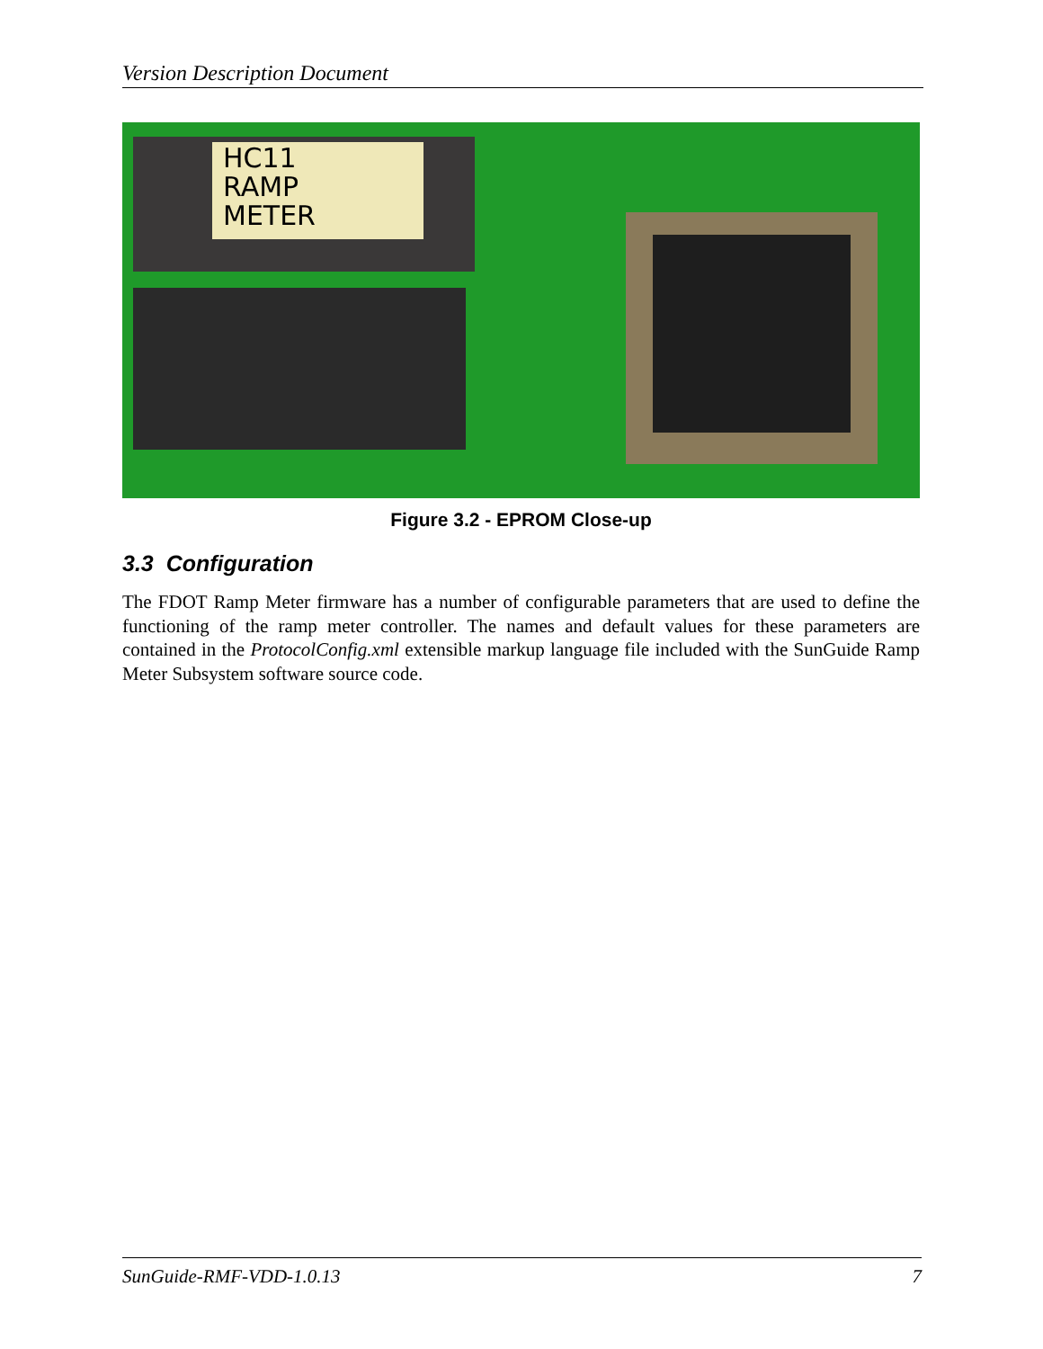Version Description Document
HC11
RAMP
METER
Figure 3.2 - EPROM Close-up
3.3 Configuration
The FDOT Ramp Meter firmware has a number of configurable parameters that are used to define the functioning of the ramp meter controller. The names and default values for these parameters are contained in the ProtocolConfig.xml extensible markup language file included with the SunGuide Ramp Meter Subsystem software source code.
SunGuide-RMF-VDD-1.0.13 7